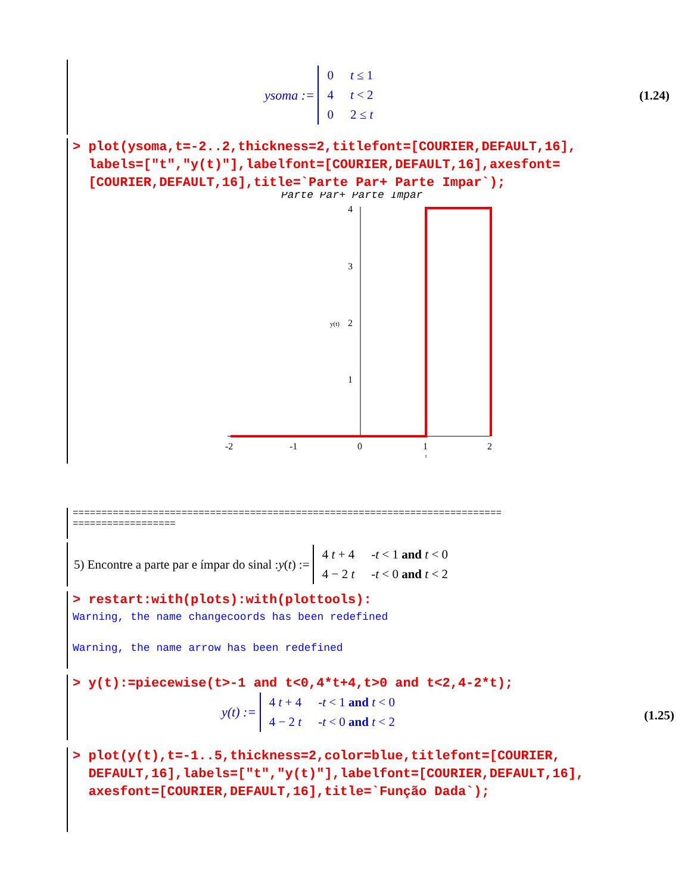ysoma :=
| 0 | t ≤ 1 |
| 4 | t < 2 |
| 0 | 2 ≤ t |
(1.24)
> plot(ysoma,t=-2..2,thickness=2,titlefont=[COURIER,DEFAULT,16],
labels=["t","y(t)"],labelfont=[COURIER,DEFAULT,16],axesfont=
[COURIER,DEFAULT,16],title=`Parte Par+ Parte Impar`);
Parte Par+ Parte Impar
4
3
y(t)
2
1
-2
-1
0
1
2
t
===========================================================================
==================
5) Encontre a parte par e ímpar do sinal : y (t) :=
| 4 t + 4 | - t < 1 and t < 0 |
| 4 − 2 t | - t < 0 and t < 2 |
> restart:with(plots):with(plottools):
Warning, the name changecoords has been redefined
Warning, the name arrow has been redefined
> y(t):=piecewise(t>-1 and t<0,4*t+4,t>0 and t<2,4-2*t);
y(t) :=
| 4 t + 4 | - t < 1 and t < 0 |
| 4 − 2 t | - t < 0 and t < 2 |
(1.25)
> plot(y(t),t=-1..5,thickness=2,color=blue,titlefont=[COURIER,
DEFAULT,16],labels=["t","y(t)"],labelfont=[COURIER,DEFAULT,16],
axesfont=[COURIER,DEFAULT,16],title=`Função Dada`);